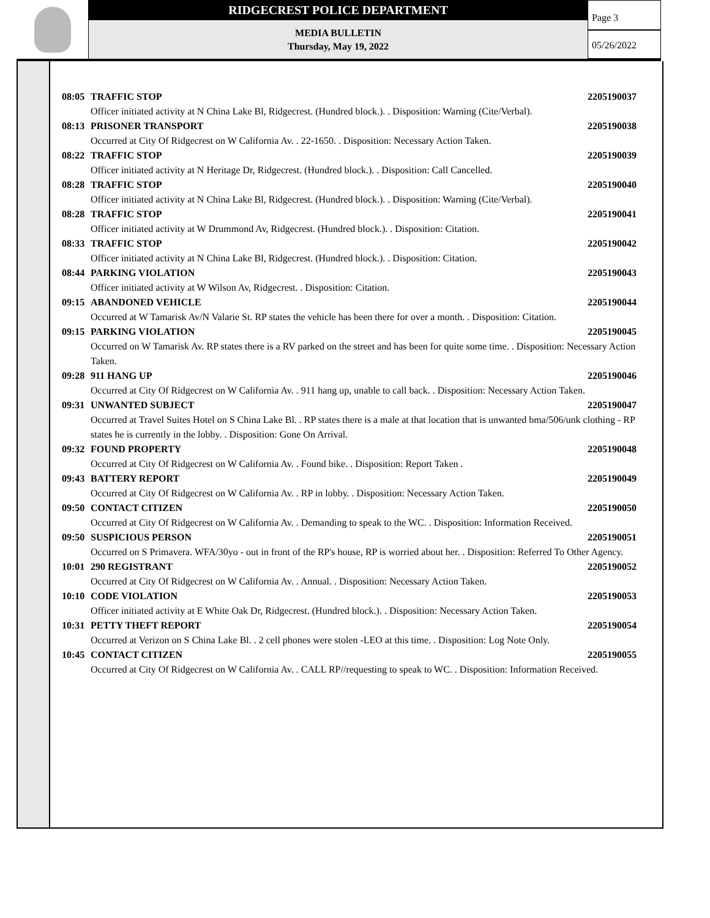RIDGECREST POLICE DEPARTMENT
MEDIA BULLETIN
Thursday, May 19, 2022
Page 3
05/26/2022
08:05 TRAFFIC STOP 2205190037
Officer initiated activity at N China Lake Bl, Ridgecrest. (Hundred block.). . Disposition: Warning (Cite/Verbal).
08:13 PRISONER TRANSPORT 2205190038
Occurred at City Of Ridgecrest on W California Av. . 22-1650. . Disposition: Necessary Action Taken.
08:22 TRAFFIC STOP 2205190039
Officer initiated activity at N Heritage Dr, Ridgecrest. (Hundred block.). . Disposition: Call Cancelled.
08:28 TRAFFIC STOP 2205190040
Officer initiated activity at N China Lake Bl, Ridgecrest. (Hundred block.). . Disposition: Warning (Cite/Verbal).
08:28 TRAFFIC STOP 2205190041
Officer initiated activity at W Drummond Av, Ridgecrest. (Hundred block.). . Disposition: Citation.
08:33 TRAFFIC STOP 2205190042
Officer initiated activity at N China Lake Bl, Ridgecrest. (Hundred block.). . Disposition: Citation.
08:44 PARKING VIOLATION 2205190043
Officer initiated activity at W Wilson Av, Ridgecrest. . Disposition: Citation.
09:15 ABANDONED VEHICLE 2205190044
Occurred at W Tamarisk Av/N Valarie St. RP states the vehicle has been there for over a month. . Disposition: Citation.
09:15 PARKING VIOLATION 2205190045
Occurred on W Tamarisk Av. RP states there is a RV parked on the street and has been for quite some time. . Disposition: Necessary Action Taken.
09:28 911 HANG UP 2205190046
Occurred at City Of Ridgecrest on W California Av. . 911 hang up, unable to call back. . Disposition: Necessary Action Taken.
09:31 UNWANTED SUBJECT 2205190047
Occurred at Travel Suites Hotel on S China Lake Bl. . RP states there is a male at that location that is unwanted bma/506/unk clothing - RP states he is currently in the lobby. . Disposition: Gone On Arrival.
09:32 FOUND PROPERTY 2205190048
Occurred at City Of Ridgecrest on W California Av. . Found bike. . Disposition: Report Taken .
09:43 BATTERY REPORT 2205190049
Occurred at City Of Ridgecrest on W California Av. . RP in lobby. . Disposition: Necessary Action Taken.
09:50 CONTACT CITIZEN 2205190050
Occurred at City Of Ridgecrest on W California Av. . Demanding to speak to the WC. . Disposition: Information Received.
09:50 SUSPICIOUS PERSON 2205190051
Occurred on S Primavera. WFA/30yo - out in front of the RP's house, RP is worried about her. . Disposition: Referred To Other Agency.
10:01 290 REGISTRANT 2205190052
Occurred at City Of Ridgecrest on W California Av. . Annual. . Disposition: Necessary Action Taken.
10:10 CODE VIOLATION 2205190053
Officer initiated activity at E White Oak Dr, Ridgecrest. (Hundred block.). . Disposition: Necessary Action Taken.
10:31 PETTY THEFT REPORT 2205190054
Occurred at Verizon on S China Lake Bl. . 2 cell phones were stolen -LEO at this time. . Disposition: Log Note Only.
10:45 CONTACT CITIZEN 2205190055
Occurred at City Of Ridgecrest on W California Av. . CALL RP//requesting to speak to WC. . Disposition: Information Received.